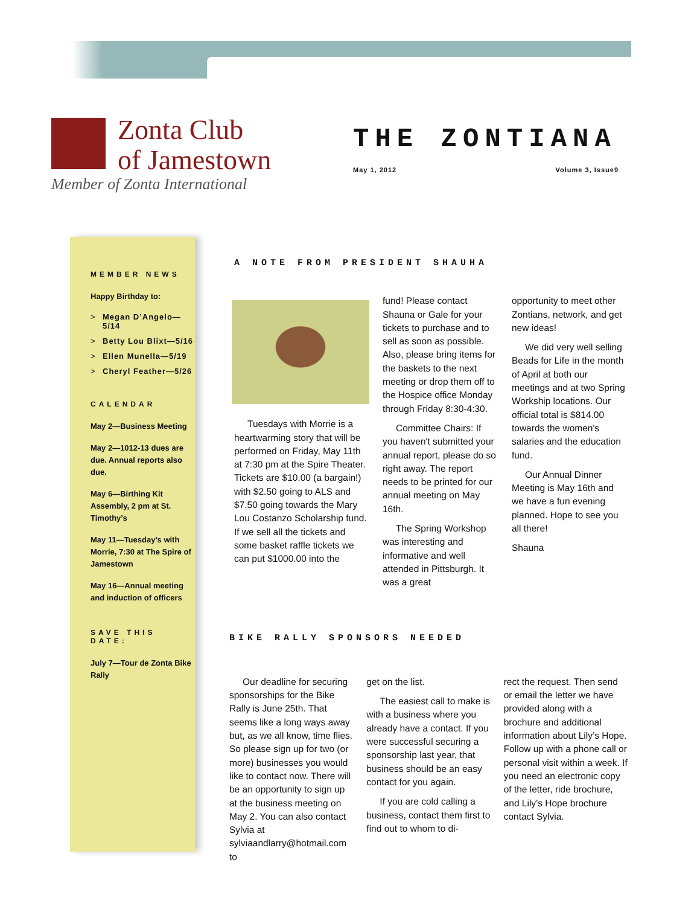Zonta Club
of Jamestown
Member of Zonta International
THE ZONTIANA
May 1, 2012 Volume 3, Issue9
MEMBER NEWS
Happy Birthday to:
> Megan D’Angelo—5/14
> Betty Lou Blixt—5/16
> Ellen Munella—5/19
> Cheryl Feather—5/26
CALENDAR
May 2—Business Meeting
May 2—1012-13 dues are due. Annual reports also due.
May 6—Birthing Kit Assembly, 2 pm at St. Timothy’s
May 11—Tuesday’s with Morrie, 7:30 at The Spire of Jamestown
May 16—Annual meeting and induction of officers
SAVE THIS DATE:
July 7—Tour de Zonta Bike Rally
A NOTE FROM PRESIDENT SHAUHA
Tuesdays with Morrie is a heartwarming story that will be performed on Friday, May 11th at 7:30 pm at the Spire Theater. Tickets are $10.00 (a bargain!) with $2.50 going to ALS and $7.50 going towards the Mary Lou Costanzo Scholarship fund. If we sell all the tickets and some basket raffle tickets we can put $1000.00 into the
fund! Please contact Shauna or Gale for your tickets to purchase and to sell as soon as possible. Also, please bring items for the baskets to the next meeting or drop them off to the Hospice office Monday through Friday 8:30-4:30.
Committee Chairs: If you haven't submitted your annual report, please do so right away. The report needs to be printed for our annual meeting on May 16th.
The Spring Workshop was interesting and informative and well attended in Pittsburgh. It was a great
opportunity to meet other Zontians, network, and get new ideas!
We did very well selling Beads for Life in the month of April at both our meetings and at two Spring Workship locations. Our official total is $814.00 towards the women's salaries and the education fund.
Our Annual Dinner Meeting is May 16th and we have a fun evening planned. Hope to see you all there!
Shauna
BIKE RALLY SPONSORS NEEDED
Our deadline for securing sponsorships for the Bike Rally is June 25th. That seems like a long ways away but, as we all know, time flies. So please sign up for two (or more) businesses you would like to contact now. There will be an opportunity to sign up at the business meeting on May 2. You can also contact Sylvia at sylviaandlarry@hotmail.com to
get on the list.
The easiest call to make is with a business where you already have a contact. If you were successful securing a sponsorship last year, that business should be an easy contact for you again.
If you are cold calling a business, contact them first to find out to whom to di-
rect the request. Then send or email the letter we have provided along with a brochure and additional information about Lily’s Hope. Follow up with a phone call or personal visit within a week. If you need an electronic copy of the letter, ride brochure, and Lily’s Hope brochure contact Sylvia.